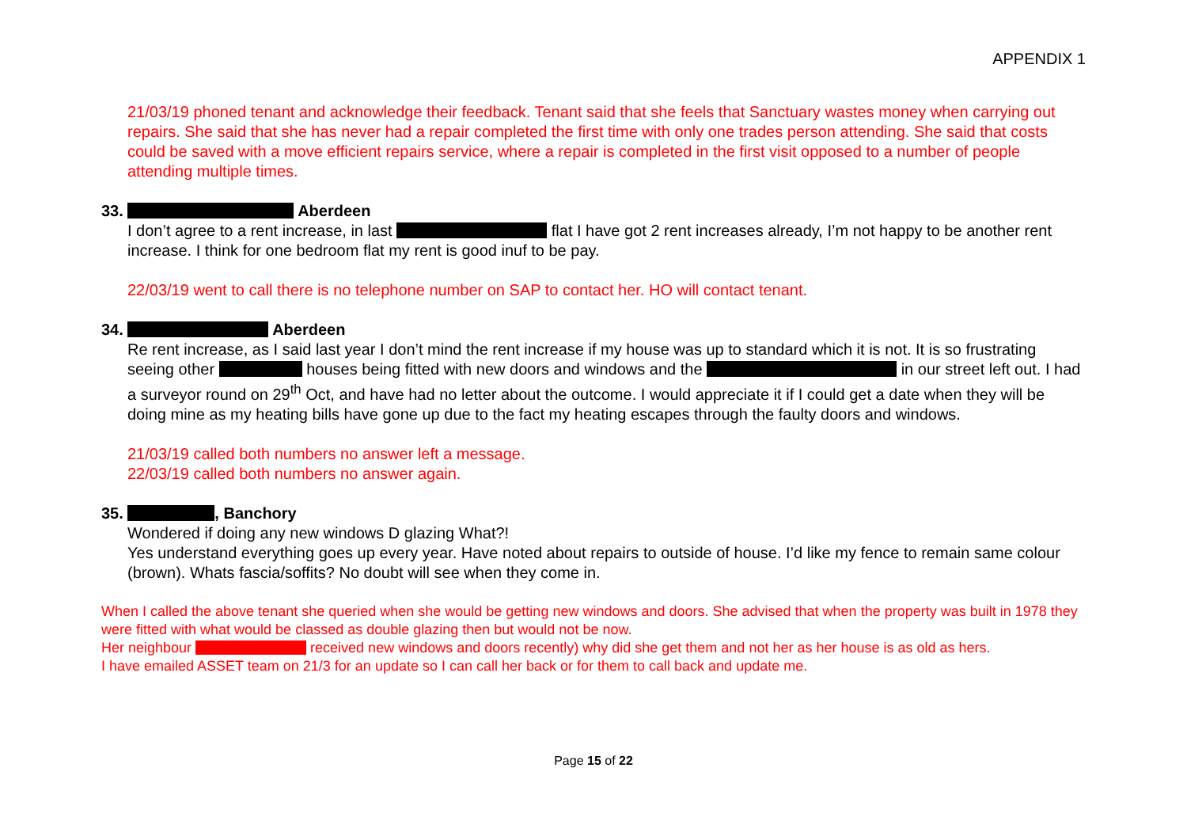APPENDIX 1
21/03/19 phoned tenant and acknowledge their feedback. Tenant said that she feels that Sanctuary wastes money when carrying out repairs. She said that she has never had a repair completed the first time with only one trades person attending. She said that costs could be saved with a move efficient repairs service, where a repair is completed in the first visit opposed to a number of people attending multiple times.
33. Aberdeen
I don’t agree to a rent increase, in last flat I have got 2 rent increases already, I’m not happy to be another rent increase. I think for one bedroom flat my rent is good inuf to be pay.
22/03/19 went to call there is no telephone number on SAP to contact her. HO will contact tenant.
34. Aberdeen
Re rent increase, as I said last year I don’t mind the rent increase if my house was up to standard which it is not. It is so frustrating seeing other houses being fitted with new doors and windows and the in our street left out. I had a surveyor round on 29<sup>th</sup> Oct, and have had no letter about the outcome. I would appreciate it if I could get a date when they will be doing mine as my heating bills have gone up due to the fact my heating escapes through the faulty doors and windows.
21/03/19 called both numbers no answer left a message.
22/03/19 called both numbers no answer again.
35. , Banchory
Wondered if doing any new windows D glazing What?!
Yes understand everything goes up every year. Have noted about repairs to outside of house. I’d like my fence to remain same colour (brown). Whats fascia/soffits? No doubt will see when they come in.
When I called the above tenant she queried when she would be getting new windows and doors. She advised that when the property was built in 1978 they were fitted with what would be classed as double glazing then but would not be now.
Her neighbour received new windows and doors recently) why did she get them and not her as her house is as old as hers.
I have emailed ASSET team on 21/3 for an update so I can call her back or for them to call back and update me.
Page 15 of 22